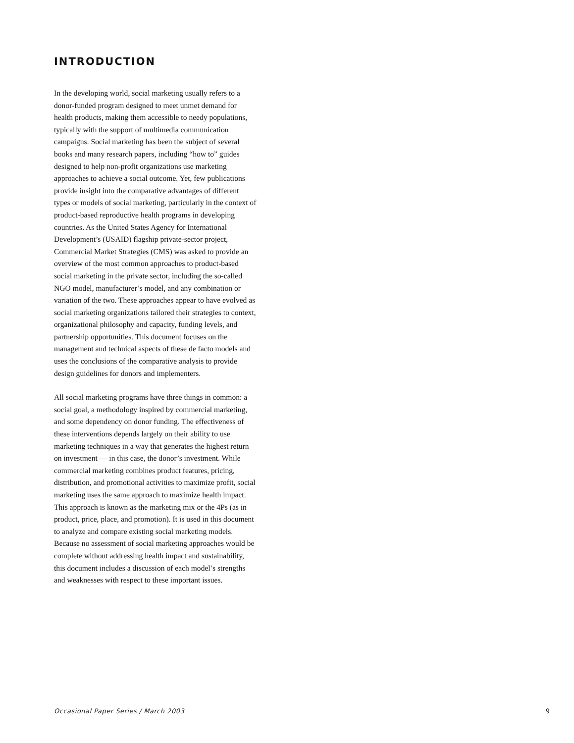INTRODUCTION
In the developing world, social marketing usually refers to a donor-funded program designed to meet unmet demand for health products, making them accessible to needy populations, typically with the support of multimedia communication campaigns. Social marketing has been the subject of several books and many research papers, including “how to” guides designed to help non-profit organizations use marketing approaches to achieve a social outcome. Yet, few publications provide insight into the comparative advantages of different types or models of social marketing, particularly in the context of product-based reproductive health programs in developing countries. As the United States Agency for International Development’s (USAID) flagship private-sector project, Commercial Market Strategies (CMS) was asked to provide an overview of the most common approaches to product-based social marketing in the private sector, including the so-called NGO model, manufacturer’s model, and any combination or variation of the two. These approaches appear to have evolved as social marketing organizations tailored their strategies to context, organizational philosophy and capacity, funding levels, and partnership opportunities. This document focuses on the management and technical aspects of these de facto models and uses the conclusions of the comparative analysis to provide design guidelines for donors and implementers.
All social marketing programs have three things in common: a social goal, a methodology inspired by commercial marketing, and some dependency on donor funding. The effectiveness of these interventions depends largely on their ability to use marketing techniques in a way that generates the highest return on investment — in this case, the donor’s investment. While commercial marketing combines product features, pricing, distribution, and promotional activities to maximize profit, social marketing uses the same approach to maximize health impact. This approach is known as the marketing mix or the 4Ps (as in product, price, place, and promotion). It is used in this document to analyze and compare existing social marketing models. Because no assessment of social marketing approaches would be complete without addressing health impact and sustainability, this document includes a discussion of each model’s strengths and weaknesses with respect to these important issues.
Occasional Paper Series / March 2003 9